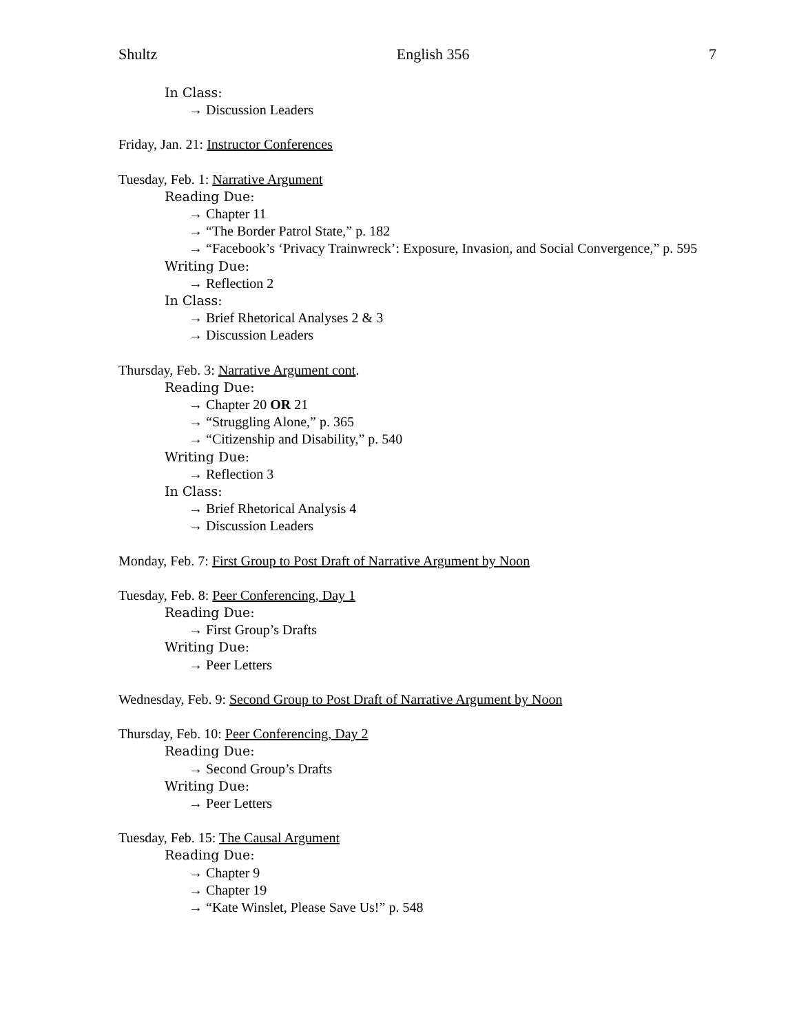Shultz English 356 7
In Class:
→ Discussion Leaders
Friday, Jan. 21: Instructor Conferences
Tuesday, Feb. 1: Narrative Argument
Reading Due:
→ Chapter 11
→ “The Border Patrol State,” p. 182
→ “Facebook’s ‘Privacy Trainwreck’: Exposure, Invasion, and Social Convergence,” p. 595
Writing Due:
→ Reflection 2
In Class:
→ Brief Rhetorical Analyses 2 & 3
→ Discussion Leaders
Thursday, Feb. 3: Narrative Argument cont.
Reading Due:
→ Chapter 20 OR 21
→ “Struggling Alone,” p. 365
→ “Citizenship and Disability,” p. 540
Writing Due:
→ Reflection 3
In Class:
→ Brief Rhetorical Analysis 4
→ Discussion Leaders
Monday, Feb. 7: First Group to Post Draft of Narrative Argument by Noon
Tuesday, Feb. 8: Peer Conferencing, Day 1
Reading Due:
→ First Group’s Drafts
Writing Due:
→ Peer Letters
Wednesday, Feb. 9: Second Group to Post Draft of Narrative Argument by Noon
Thursday, Feb. 10: Peer Conferencing, Day 2
Reading Due:
→ Second Group’s Drafts
Writing Due:
→ Peer Letters
Tuesday, Feb. 15: The Causal Argument
Reading Due:
→ Chapter 9
→ Chapter 19
→ “Kate Winslet, Please Save Us!” p. 548